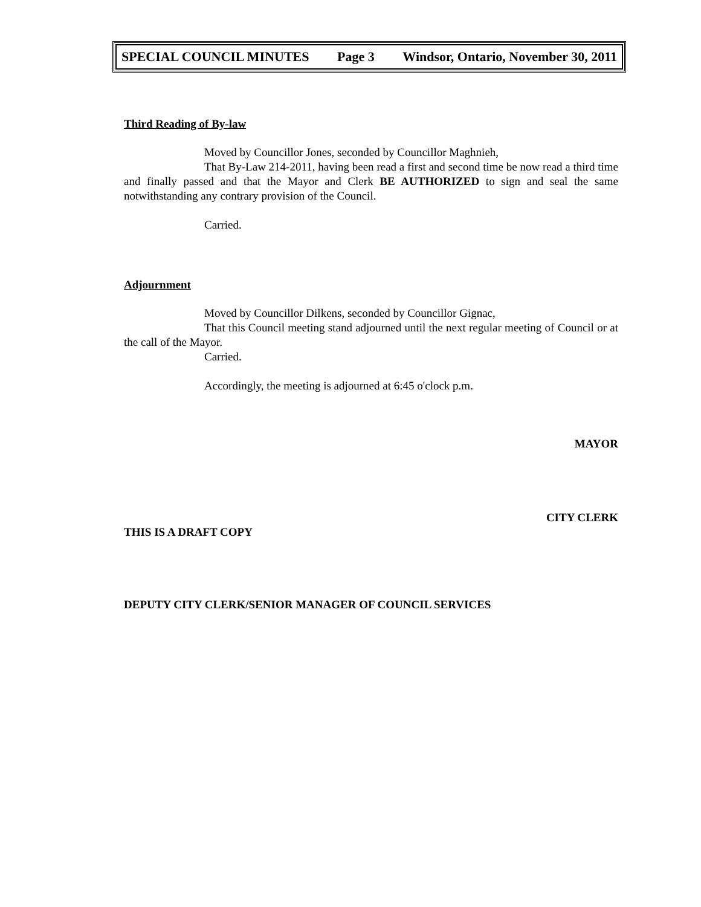SPECIAL COUNCIL MINUTES Page 3 Windsor, Ontario, November 30, 2011
Third Reading of By-law
Moved by Councillor Jones, seconded by Councillor Maghnieh,
That By-Law 214-2011, having been read a first and second time be now read a third time and finally passed and that the Mayor and Clerk BE AUTHORIZED to sign and seal the same notwithstanding any contrary provision of the Council.
Carried.
Adjournment
Moved by Councillor Dilkens, seconded by Councillor Gignac,
That this Council meeting stand adjourned until the next regular meeting of Council or at the call of the Mayor.
Carried.
Accordingly, the meeting is adjourned at 6:45 o'clock p.m.
MAYOR
CITY CLERK
THIS IS A DRAFT COPY
DEPUTY CITY CLERK/SENIOR MANAGER OF COUNCIL SERVICES